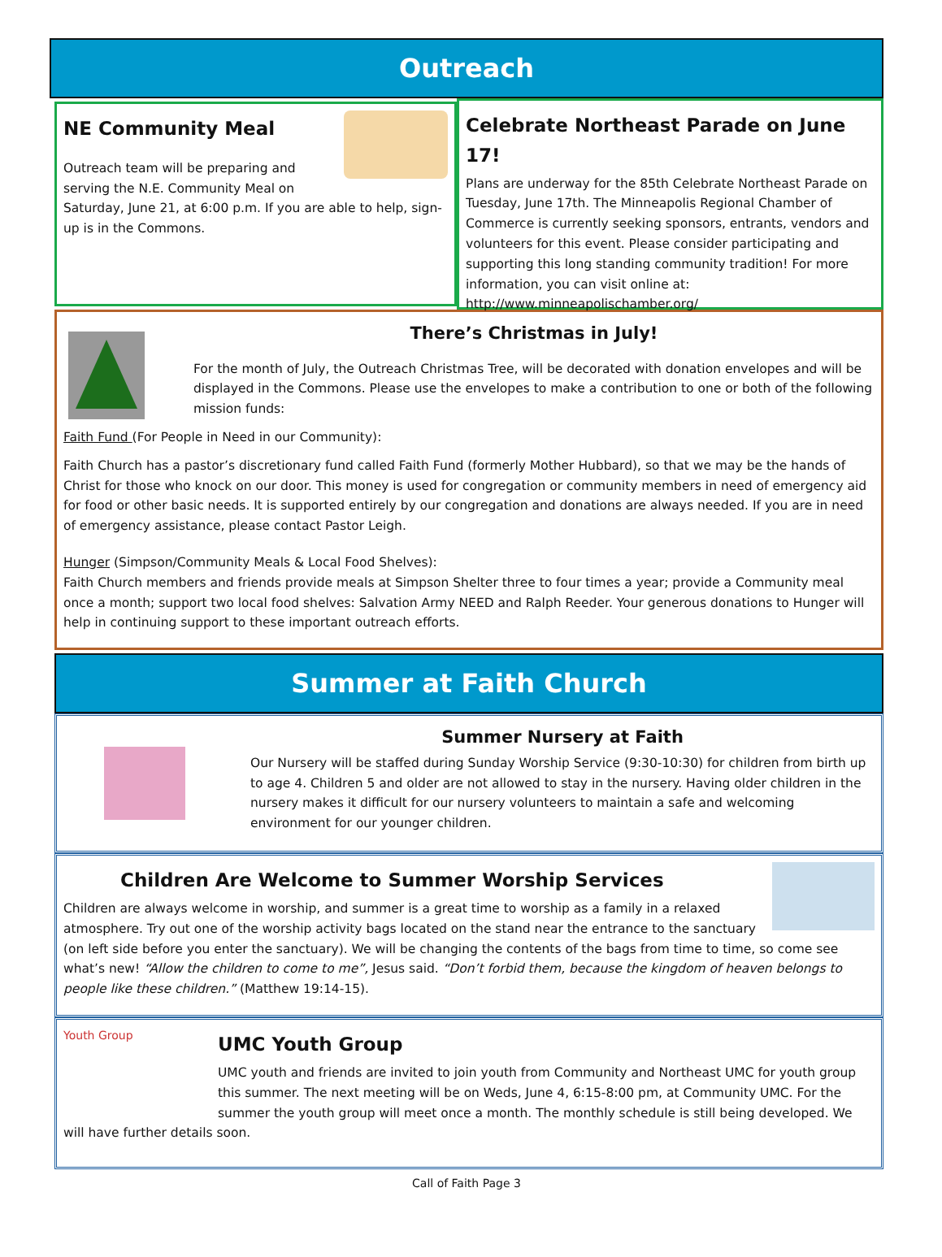Outreach
NE Community Meal
Outreach team will be preparing and serving the N.E. Community Meal on Saturday, June 21, at 6:00 p.m. If you are able to help, sign-up is in the Commons.
Celebrate Northeast Parade on June 17!
Plans are underway for the 85th Celebrate Northeast Parade on Tuesday, June 17th. The Minneapolis Regional Chamber of Commerce is currently seeking sponsors, entrants, vendors and volunteers for this event. Please consider participating and supporting this long standing community tradition! For more information, you can visit online at: http://www.minneapolischamber.org/
There’s Christmas in July!
For the month of July, the Outreach Christmas Tree, will be decorated with donation envelopes and will be displayed in the Commons. Please use the envelopes to make a contribution to one or both of the following mission funds:
Faith Fund (For People in Need in our Community):
Faith Church has a pastor’s discretionary fund called Faith Fund (formerly Mother Hubbard), so that we may be the hands of Christ for those who knock on our door. This money is used for congregation or community members in need of emergency aid for food or other basic needs. It is supported entirely by our congregation and donations are always needed. If you are in need of emergency assistance, please contact Pastor Leigh.
Hunger (Simpson/Community Meals & Local Food Shelves):
Faith Church members and friends provide meals at Simpson Shelter three to four times a year; provide a Community meal once a month; support two local food shelves: Salvation Army NEED and Ralph Reeder. Your generous donations to Hunger will help in continuing support to these important outreach efforts.
Summer at Faith Church
Summer Nursery at Faith
Our Nursery will be staffed during Sunday Worship Service (9:30-10:30) for children from birth up to age 4. Children 5 and older are not allowed to stay in the nursery. Having older children in the nursery makes it difficult for our nursery volunteers to maintain a safe and welcoming environment for our younger children.
Children Are Welcome to Summer Worship Services
Children are always welcome in worship, and summer is a great time to worship as a family in a relaxed atmosphere. Try out one of the worship activity bags located on the stand near the entrance to the sanctuary (on left side before you enter the sanctuary). We will be changing the contents of the bags from time to time, so come see what’s new! “Allow the children to come to me”, Jesus said. “Don’t forbid them, because the kingdom of heaven belongs to people like these children.” (Matthew 19:14-15).
Youth Group
UMC Youth Group
UMC youth and friends are invited to join youth from Community and Northeast UMC for youth group this summer. The next meeting will be on Weds, June 4, 6:15-8:00 pm, at Community UMC. For the summer the youth group will meet once a month. The monthly schedule is still being developed. We will have further details soon.
Call of Faith Page 3